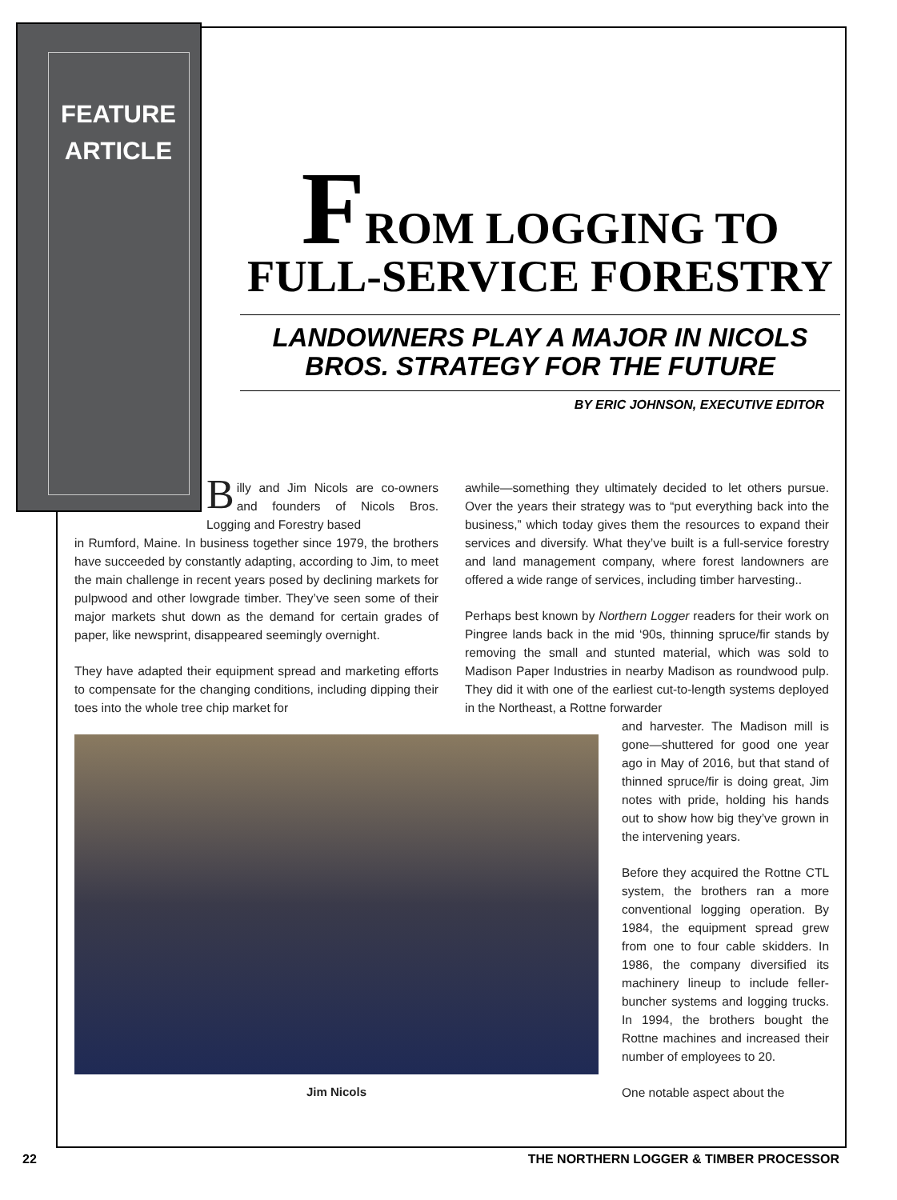FEATURE
ARTICLE
FROM LOGGING TO
FULL-SERVICE FORESTRY
LANDOWNERS PLAY A MAJOR IN NICOLS BROS. STRATEGY FOR THE FUTURE
BY ERIC JOHNSON, EXECUTIVE EDITOR
Billy and Jim Nicols are co-owners and founders of Nicols Bros. Logging and Forestry based
in Rumford, Maine. In business together since 1979, the brothers have succeeded by constantly adapting, according to Jim, to meet the main challenge in recent years posed by declining markets for pulpwood and other lowgrade timber. They’ve seen some of their major markets shut down as the demand for certain grades of paper, like newsprint, disappeared seemingly overnight.
They have adapted their equipment spread and marketing efforts to compensate for the changing conditions, including dipping their toes into the whole tree chip market for
Jim Nicols
awhile—something they ultimately decided to let others pursue. Over the years their strategy was to “put everything back into the business,” which today gives them the resources to expand their services and diversify. What they’ve built is a full-service forestry and land management company, where forest landowners are offered a wide range of services, including timber harvesting..
Perhaps best known by Northern Logger readers for their work on Pingree lands back in the mid ‘90s, thinning spruce/fir stands by removing the small and stunted material, which was sold to Madison Paper Industries in nearby Madison as roundwood pulp. They did it with one of the earliest cut-to-length systems deployed in the Northeast, a Rottne forwarder
and harvester. The Madison mill is gone—shuttered for good one year ago in May of 2016, but that stand of thinned spruce/fir is doing great, Jim notes with pride, holding his hands out to show how big they’ve grown in the intervening years.
Before they acquired the Rottne CTL system, the brothers ran a more conventional logging operation. By 1984, the equipment spread grew from one to four cable skidders. In 1986, the company diversified its machinery lineup to include feller-buncher systems and logging trucks. In 1994, the brothers bought the Rottne machines and increased their number of employees to 20.
One notable aspect about the
22 THE NORTHERN LOGGER & TIMBER PROCESSOR